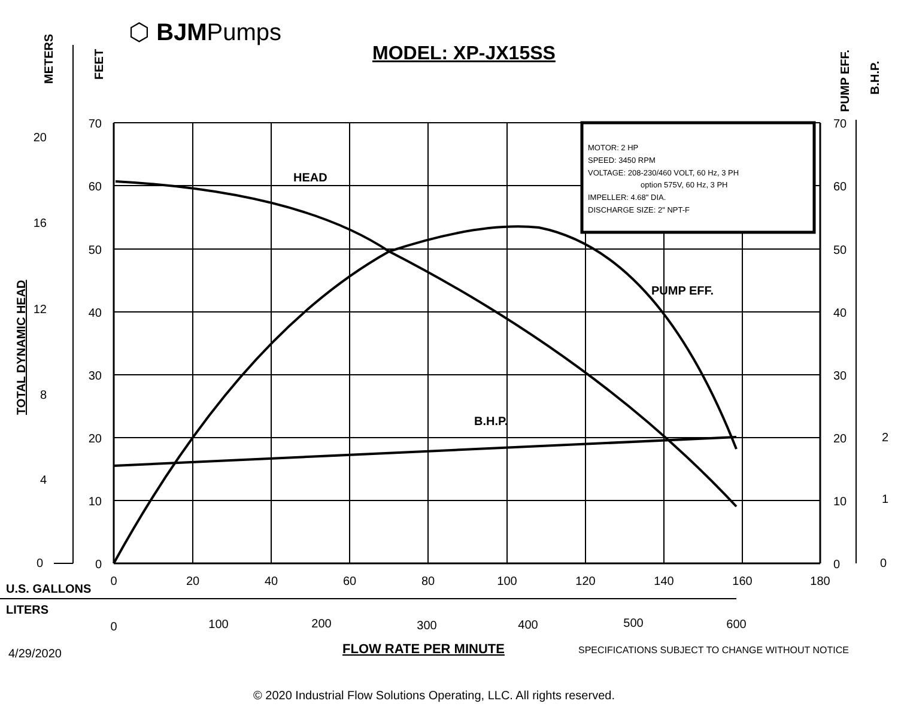⬡ BJMPumps
MODEL: XP-JX15SS
MOTOR: 2 HP
SPEED: 3450 RPM
VOLTAGE: 208-230/460 VOLT, 60 Hz, 3 PH
option 575V, 60 Hz, 3 PH
IMPELLER: 4.68" DIA.
DISCHARGE SIZE: 2" NPT-F
HEAD
PUMP EFF.
B.H.P.
U.S. GALLONS
LITERS
FLOW RATE PER MINUTE
METERS
FEET
TOTAL DYNAMIC HEAD
PUMP EFF.
B.H.P.
70
60
50
40
30
20
10
0
20
16
12
8
4
0
70
60
50
40
30
20
10
0
2
1
0
0
20
40
60
80
100
120
140
160
180
0
100
200
300
400
500
600
4/29/2020
SPECIFICATIONS SUBJECT TO CHANGE WITHOUT NOTICE
© 2020 Industrial Flow Solutions Operating, LLC. All rights reserved.